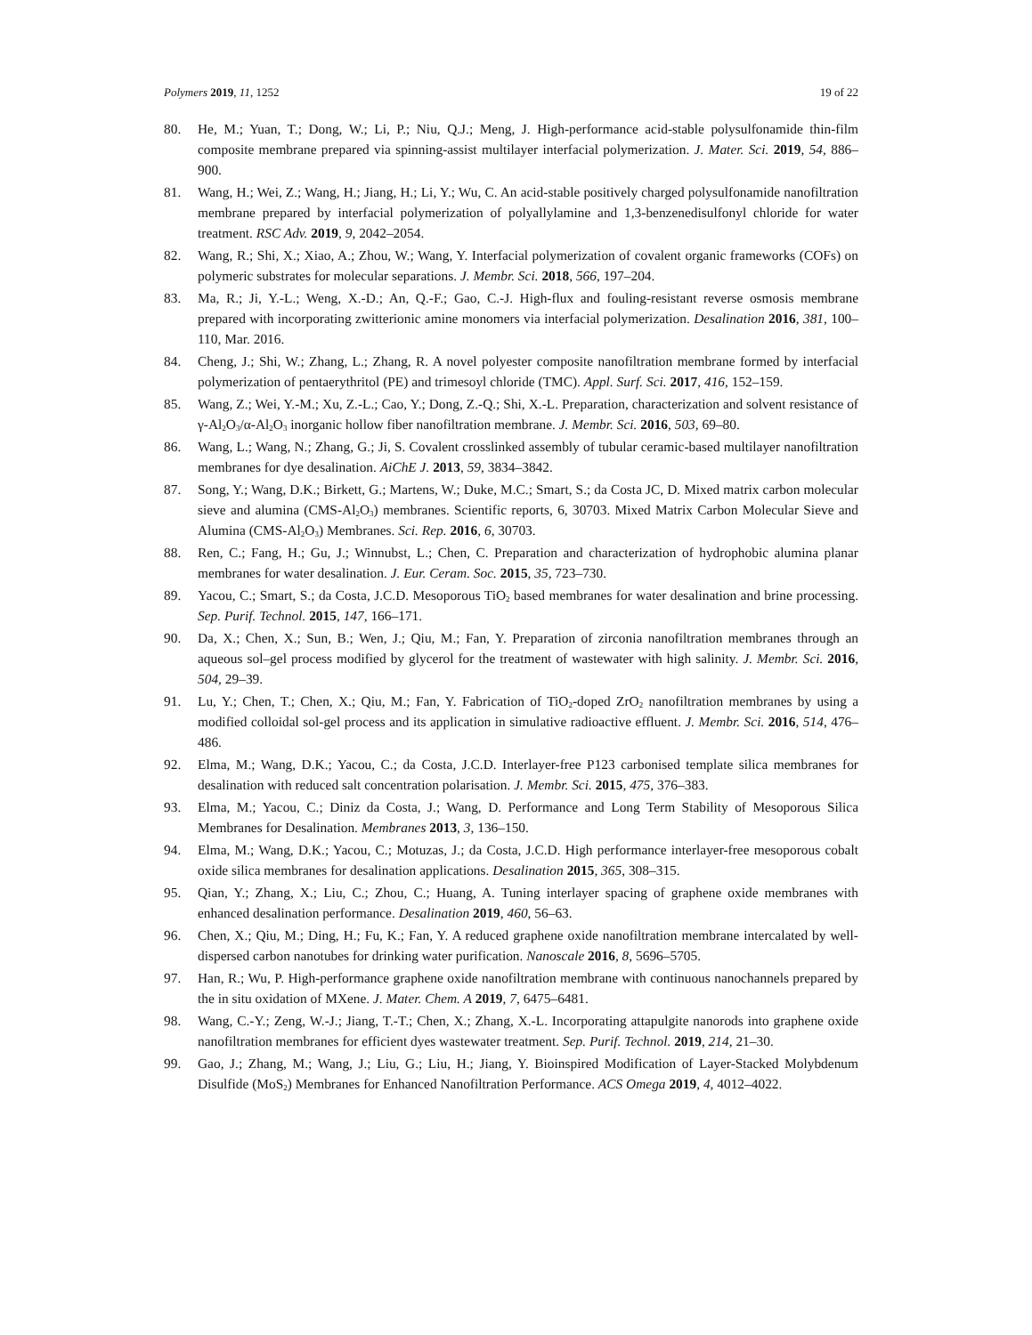Polymers 2019, 11, 1252 19 of 22
80. He, M.; Yuan, T.; Dong, W.; Li, P.; Niu, Q.J.; Meng, J. High-performance acid-stable polysulfonamide thin-film composite membrane prepared via spinning-assist multilayer interfacial polymerization. J. Mater. Sci. 2019, 54, 886–900.
81. Wang, H.; Wei, Z.; Wang, H.; Jiang, H.; Li, Y.; Wu, C. An acid-stable positively charged polysulfonamide nanofiltration membrane prepared by interfacial polymerization of polyallylamine and 1,3-benzenedisulfonyl chloride for water treatment. RSC Adv. 2019, 9, 2042–2054.
82. Wang, R.; Shi, X.; Xiao, A.; Zhou, W.; Wang, Y. Interfacial polymerization of covalent organic frameworks (COFs) on polymeric substrates for molecular separations. J. Membr. Sci. 2018, 566, 197–204.
83. Ma, R.; Ji, Y.-L.; Weng, X.-D.; An, Q.-F.; Gao, C.-J. High-flux and fouling-resistant reverse osmosis membrane prepared with incorporating zwitterionic amine monomers via interfacial polymerization. Desalination 2016, 381, 100–110, Mar. 2016.
84. Cheng, J.; Shi, W.; Zhang, L.; Zhang, R. A novel polyester composite nanofiltration membrane formed by interfacial polymerization of pentaerythritol (PE) and trimesoyl chloride (TMC). Appl. Surf. Sci. 2017, 416, 152–159.
85. Wang, Z.; Wei, Y.-M.; Xu, Z.-L.; Cao, Y.; Dong, Z.-Q.; Shi, X.-L. Preparation, characterization and solvent resistance of γ-Al<sub>2</sub>O<sub>3</sub>/α-Al<sub>2</sub>O<sub>3</sub> inorganic hollow fiber nanofiltration membrane. J. Membr. Sci. 2016, 503, 69–80.
86. Wang, L.; Wang, N.; Zhang, G.; Ji, S. Covalent crosslinked assembly of tubular ceramic-based multilayer nanofiltration membranes for dye desalination. AiChE J. 2013, 59, 3834–3842.
87. Song, Y.; Wang, D.K.; Birkett, G.; Martens, W.; Duke, M.C.; Smart, S.; da Costa JC, D. Mixed matrix carbon molecular sieve and alumina (CMS-Al<sub>2</sub>O<sub>3</sub>) membranes. Scientific reports, 6, 30703. Mixed Matrix Carbon Molecular Sieve and Alumina (CMS-Al<sub>2</sub>O<sub>3</sub>) Membranes. Sci. Rep. 2016, 6, 30703.
88. Ren, C.; Fang, H.; Gu, J.; Winnubst, L.; Chen, C. Preparation and characterization of hydrophobic alumina planar membranes for water desalination. J. Eur. Ceram. Soc. 2015, 35, 723–730.
89. Yacou, C.; Smart, S.; da Costa, J.C.D. Mesoporous TiO<sub>2</sub> based membranes for water desalination and brine processing. Sep. Purif. Technol. 2015, 147, 166–171.
90. Da, X.; Chen, X.; Sun, B.; Wen, J.; Qiu, M.; Fan, Y. Preparation of zirconia nanofiltration membranes through an aqueous sol–gel process modified by glycerol for the treatment of wastewater with high salinity. J. Membr. Sci. 2016, 504, 29–39.
91. Lu, Y.; Chen, T.; Chen, X.; Qiu, M.; Fan, Y. Fabrication of TiO<sub>2</sub>-doped ZrO<sub>2</sub> nanofiltration membranes by using a modified colloidal sol-gel process and its application in simulative radioactive effluent. J. Membr. Sci. 2016, 514, 476–486.
92. Elma, M.; Wang, D.K.; Yacou, C.; da Costa, J.C.D. Interlayer-free P123 carbonised template silica membranes for desalination with reduced salt concentration polarisation. J. Membr. Sci. 2015, 475, 376–383.
93. Elma, M.; Yacou, C.; Diniz da Costa, J.; Wang, D. Performance and Long Term Stability of Mesoporous Silica Membranes for Desalination. Membranes 2013, 3, 136–150.
94. Elma, M.; Wang, D.K.; Yacou, C.; Motuzas, J.; da Costa, J.C.D. High performance interlayer-free mesoporous cobalt oxide silica membranes for desalination applications. Desalination 2015, 365, 308–315.
95. Qian, Y.; Zhang, X.; Liu, C.; Zhou, C.; Huang, A. Tuning interlayer spacing of graphene oxide membranes with enhanced desalination performance. Desalination 2019, 460, 56–63.
96. Chen, X.; Qiu, M.; Ding, H.; Fu, K.; Fan, Y. A reduced graphene oxide nanofiltration membrane intercalated by well-dispersed carbon nanotubes for drinking water purification. Nanoscale 2016, 8, 5696–5705.
97. Han, R.; Wu, P. High-performance graphene oxide nanofiltration membrane with continuous nanochannels prepared by the in situ oxidation of MXene. J. Mater. Chem. A 2019, 7, 6475–6481.
98. Wang, C.-Y.; Zeng, W.-J.; Jiang, T.-T.; Chen, X.; Zhang, X.-L. Incorporating attapulgite nanorods into graphene oxide nanofiltration membranes for efficient dyes wastewater treatment. Sep. Purif. Technol. 2019, 214, 21–30.
99. Gao, J.; Zhang, M.; Wang, J.; Liu, G.; Liu, H.; Jiang, Y. Bioinspired Modification of Layer-Stacked Molybdenum Disulfide (MoS<sub>2</sub>) Membranes for Enhanced Nanofiltration Performance. ACS Omega 2019, 4, 4012–4022.